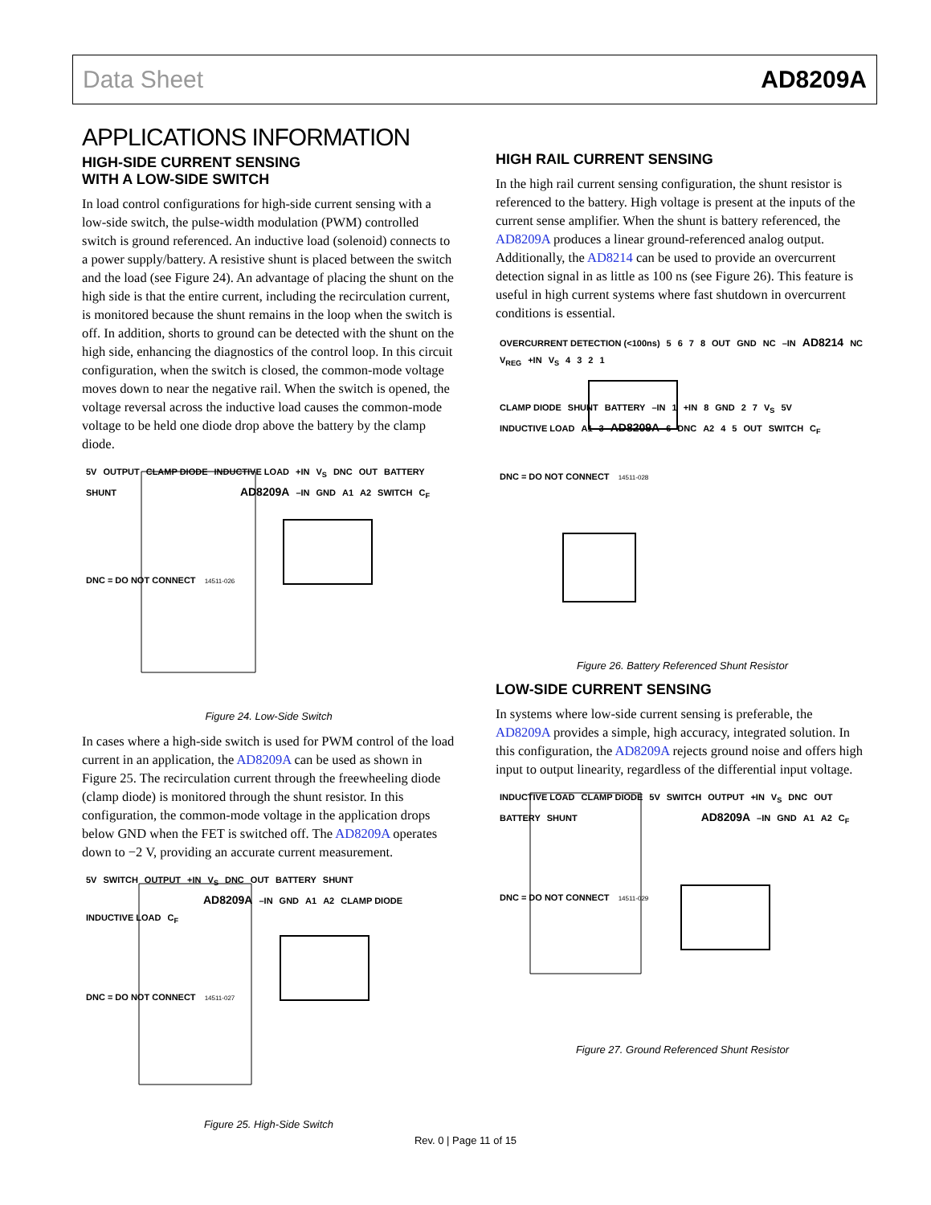Data Sheet AD8209A
APPLICATIONS INFORMATION
HIGH-SIDE CURRENT SENSING
WITH A LOW-SIDE SWITCH
In load control configurations for high-side current sensing with a low-side switch, the pulse-width modulation (PWM) controlled switch is ground referenced. An inductive load (solenoid) connects to a power supply/battery. A resistive shunt is placed between the switch and the load (see Figure 24). An advantage of placing the shunt on the high side is that the entire current, including the recirculation current, is monitored because the shunt remains in the loop when the switch is off. In addition, shorts to ground can be detected with the shunt on the high side, enhancing the diagnostics of the control loop. In this circuit configuration, when the switch is closed, the common-mode voltage moves down to near the negative rail. When the switch is opened, the voltage reversal across the inductive load causes the common-mode voltage to be held one diode drop above the battery by the clamp diode.
5V OUTPUT CLAMP DIODE INDUCTIVE LOAD +IN V<sub>S</sub> DNC OUT BATTERY SHUNT AD8209A –IN GND A1 A2 SWITCH C<sub>F</sub>
DNC = DO NOT CONNECT 14511-026
Figure 24. Low-Side Switch
In cases where a high-side switch is used for PWM control of the load current in an application, the AD8209A can be used as shown in Figure 25. The recirculation current through the freewheeling diode (clamp diode) is monitored through the shunt resistor. In this configuration, the common-mode voltage in the application drops below GND when the FET is switched off. The AD8209A operates down to −2 V, providing an accurate current measurement.
5V SWITCH OUTPUT +IN V<sub>S</sub> DNC OUT BATTERY SHUNT AD8209A –IN GND A1 A2 CLAMP DIODE INDUCTIVE LOAD C<sub>F</sub>
DNC = DO NOT CONNECT 14511-027
Figure 25. High-Side Switch
HIGH RAIL CURRENT SENSING
In the high rail current sensing configuration, the shunt resistor is referenced to the battery. High voltage is present at the inputs of the current sense amplifier. When the shunt is battery referenced, the AD8209A produces a linear ground-referenced analog output. Additionally, the AD8214 can be used to provide an overcurrent detection signal in as little as 100 ns (see Figure 26). This feature is useful in high current systems where fast shutdown in overcurrent conditions is essential.
OVERCURRENT DETECTION (<100ns) 5678 OUT GND NC –IN AD8214 NC V<sub>REG</sub> +IN V<sub>S</sub> 4321
CLAMP DIODE SHUNT BATTERY –IN 1 +IN 8 GND 2 7 V<sub>S</sub> 5V INDUCTIVE LOAD A1 3 AD8209A 6 DNC A2 4 5 OUT SWITCH C<sub>F</sub>
DNC = DO NOT CONNECT 14511-028
Figure 26. Battery Referenced Shunt Resistor
LOW-SIDE CURRENT SENSING
In systems where low-side current sensing is preferable, the AD8209A provides a simple, high accuracy, integrated solution. In this configuration, the AD8209A rejects ground noise and offers high input to output linearity, regardless of the differential input voltage.
INDUCTIVE LOAD CLAMP DIODE 5V SWITCH OUTPUT +IN V<sub>S</sub> DNC OUT BATTERY SHUNT AD8209A –IN GND A1 A2 C<sub>F</sub>
DNC = DO NOT CONNECT 14511-029
Figure 27. Ground Referenced Shunt Resistor
Rev. 0 | Page 11 of 15